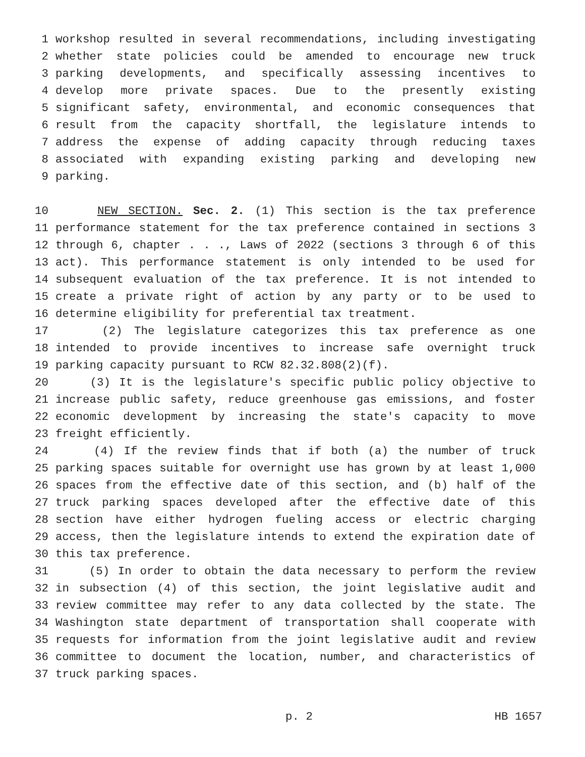1 workshop resulted in several recommendations, including investigating
2 whether state policies could be amended to encourage new truck
3 parking developments, and specifically assessing incentives to
4 develop more private spaces. Due to the presently existing
5 significant safety, environmental, and economic consequences that
6 result from the capacity shortfall, the legislature intends to
7 address the expense of adding capacity through reducing taxes
8 associated with expanding existing parking and developing new
9 parking.
10 NEW SECTION. Sec. 2. (1) This section is the tax preference
11 performance statement for the tax preference contained in sections 3
12 through 6, chapter . . ., Laws of 2022 (sections 3 through 6 of this
13 act). This performance statement is only intended to be used for
14 subsequent evaluation of the tax preference. It is not intended to
15 create a private right of action by any party or to be used to
16 determine eligibility for preferential tax treatment.
17 (2) The legislature categorizes this tax preference as one
18 intended to provide incentives to increase safe overnight truck
19 parking capacity pursuant to RCW 82.32.808(2)(f).
20 (3) It is the legislature's specific public policy objective to
21 increase public safety, reduce greenhouse gas emissions, and foster
22 economic development by increasing the state's capacity to move
23 freight efficiently.
24 (4) If the review finds that if both (a) the number of truck
25 parking spaces suitable for overnight use has grown by at least 1,000
26 spaces from the effective date of this section, and (b) half of the
27 truck parking spaces developed after the effective date of this
28 section have either hydrogen fueling access or electric charging
29 access, then the legislature intends to extend the expiration date of
30 this tax preference.
31 (5) In order to obtain the data necessary to perform the review
32 in subsection (4) of this section, the joint legislative audit and
33 review committee may refer to any data collected by the state. The
34 Washington state department of transportation shall cooperate with
35 requests for information from the joint legislative audit and review
36 committee to document the location, number, and characteristics of
37 truck parking spaces.
p. 2 HB 1657